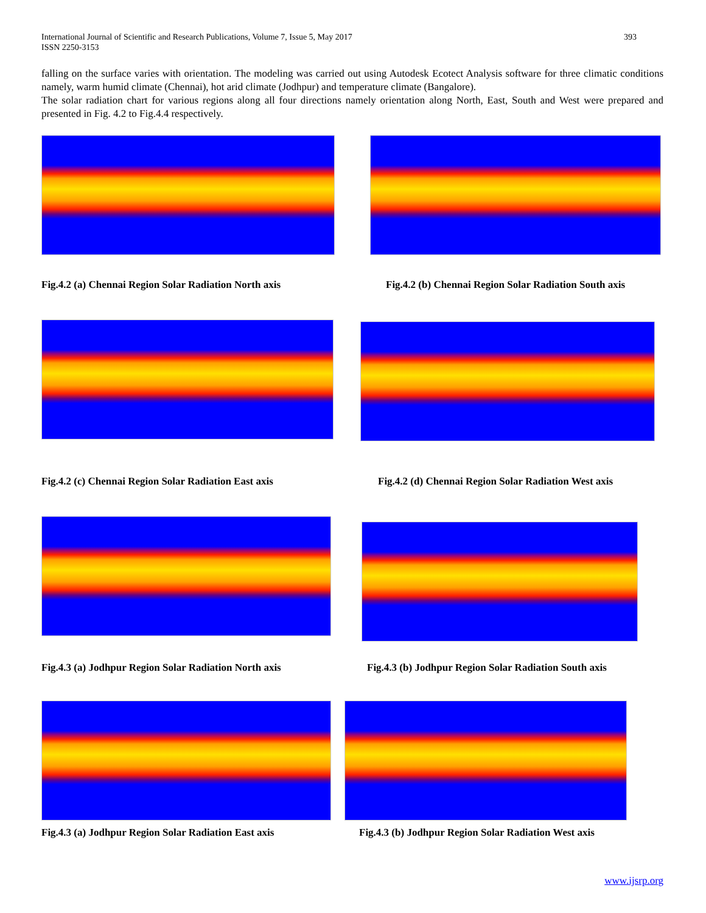International Journal of Scientific and Research Publications, Volume 7, Issue 5, May 2017 393
ISSN 2250-3153
falling on the surface varies with orientation. The modeling was carried out using Autodesk Ecotect Analysis software for three climatic conditions namely, warm humid climate (Chennai), hot arid climate (Jodhpur) and temperature climate (Bangalore).
The solar radiation chart for various regions along all four directions namely orientation along North, East, South and West were prepared and presented in Fig. 4.2 to Fig.4.4 respectively.
Fig.4.2 (a) Chennai Region Solar Radiation North axis
Fig.4.2 (b) Chennai Region Solar Radiation South axis
Fig.4.2 (c) Chennai Region Solar Radiation East axis
Fig.4.2 (d) Chennai Region Solar Radiation West axis
Fig.4.3 (a) Jodhpur Region Solar Radiation North axis
Fig.4.3 (b) Jodhpur Region Solar Radiation South axis
Fig.4.3 (a) Jodhpur Region Solar Radiation East axis
Fig.4.3 (b) Jodhpur Region Solar Radiation West axis
www.ijsrp.org